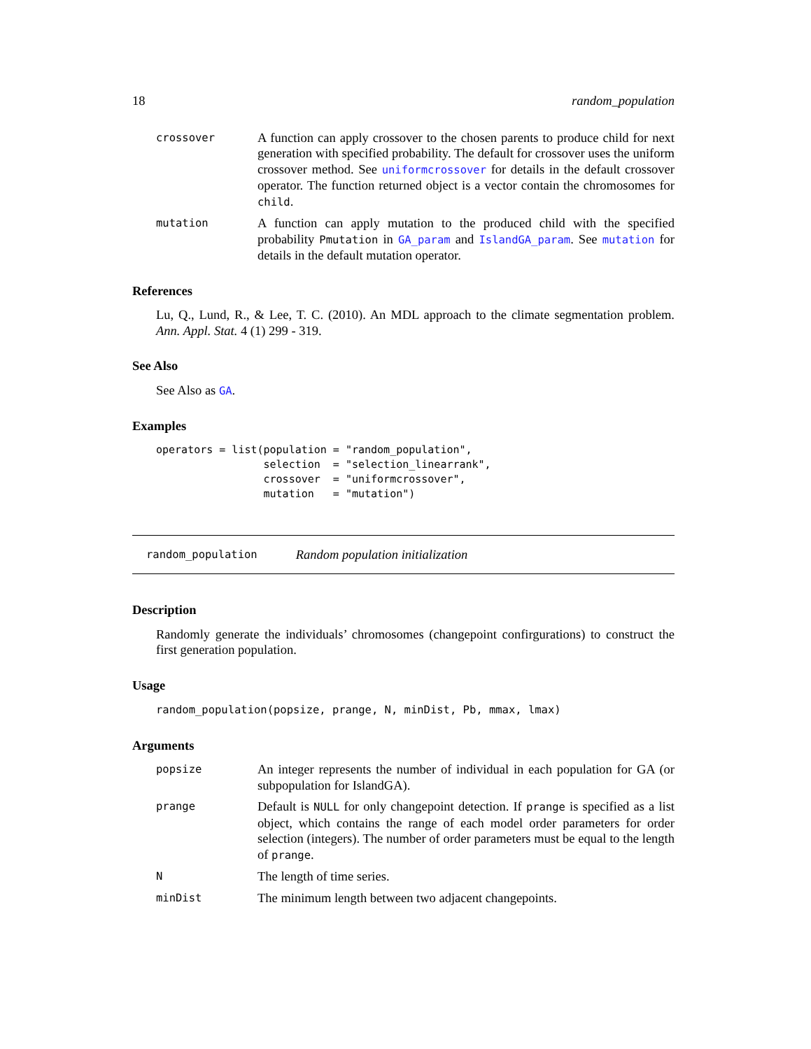18 random_population
crossover
A function can apply crossover to the chosen parents to produce child for next generation with specified probability. The default for crossover uses the uniform crossover method. See uniformcrossover for details in the default crossover operator. The function returned object is a vector contain the chromosomes for child.
mutation
A function can apply mutation to the produced child with the specified probability Pmutation in GA_param and IslandGA_param. See mutation for details in the default mutation operator.
References
Lu, Q., Lund, R., & Lee, T. C. (2010). An MDL approach to the climate segmentation problem. Ann. Appl. Stat. 4 (1) 299 - 319.
See Also
See Also as GA.
Examples
operators = list(population = "random_population",
                 selection  = "selection_linearrank",
                 crossover  = "uniformcrossover",
                 mutation   = "mutation")
random_population Random population initialization
Description
Randomly generate the individuals’ chromosomes (changepoint confirgurations) to construct the first generation population.
Usage
random_population(popsize, prange, N, minDist, Pb, mmax, lmax)
Arguments
popsize
An integer represents the number of individual in each population for GA (or subpopulation for IslandGA).
prange
Default is NULL for only changepoint detection. If prange is specified as a list object, which contains the range of each model order parameters for order selection (integers). The number of order parameters must be equal to the length of prange.
N
The length of time series.
minDist
The minimum length between two adjacent changepoints.